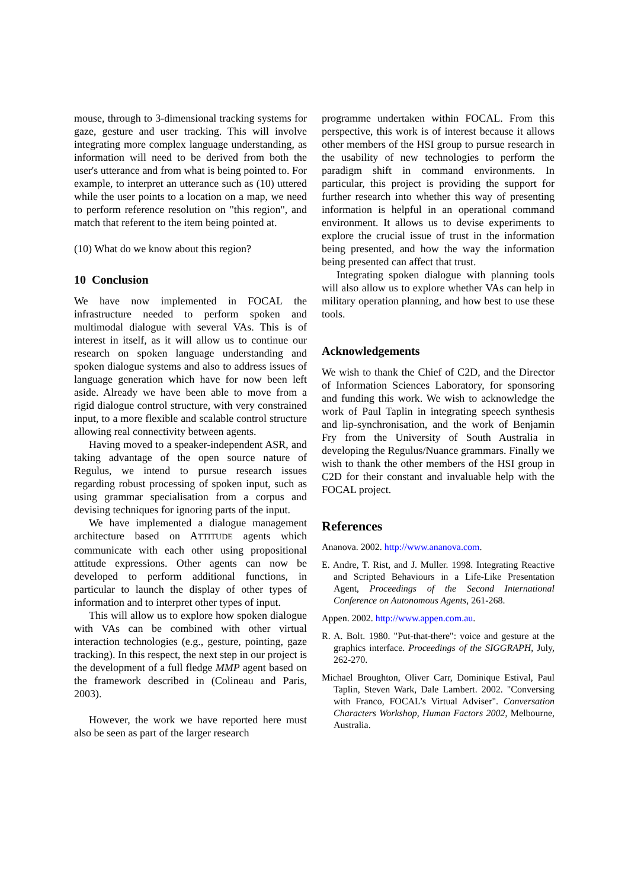mouse, through to 3-dimensional tracking systems for gaze, gesture and user tracking. This will involve integrating more complex language understanding, as information will need to be derived from both the user's utterance and from what is being pointed to. For example, to interpret an utterance such as (10) uttered while the user points to a location on a map, we need to perform reference resolution on "this region", and match that referent to the item being pointed at.
(10) What do we know about this region?
10 Conclusion
We have now implemented in FOCAL the infrastructure needed to perform spoken and multimodal dialogue with several VAs. This is of interest in itself, as it will allow us to continue our research on spoken language understanding and spoken dialogue systems and also to address issues of language generation which have for now been left aside. Already we have been able to move from a rigid dialogue control structure, with very constrained input, to a more flexible and scalable control structure allowing real connectivity between agents.
Having moved to a speaker-independent ASR, and taking advantage of the open source nature of Regulus, we intend to pursue research issues regarding robust processing of spoken input, such as using grammar specialisation from a corpus and devising techniques for ignoring parts of the input.
We have implemented a dialogue management architecture based on ATTITUDE agents which communicate with each other using propositional attitude expressions. Other agents can now be developed to perform additional functions, in particular to launch the display of other types of information and to interpret other types of input.
This will allow us to explore how spoken dialogue with VAs can be combined with other virtual interaction technologies (e.g., gesture, pointing, gaze tracking). In this respect, the next step in our project is the development of a full fledge MMP agent based on the framework described in (Colineau and Paris, 2003).
However, the work we have reported here must also be seen as part of the larger research
programme undertaken within FOCAL. From this perspective, this work is of interest because it allows other members of the HSI group to pursue research in the usability of new technologies to perform the paradigm shift in command environments. In particular, this project is providing the support for further research into whether this way of presenting information is helpful in an operational command environment. It allows us to devise experiments to explore the crucial issue of trust in the information being presented, and how the way the information being presented can affect that trust.
Integrating spoken dialogue with planning tools will also allow us to explore whether VAs can help in military operation planning, and how best to use these tools.
Acknowledgements
We wish to thank the Chief of C2D, and the Director of Information Sciences Laboratory, for sponsoring and funding this work. We wish to acknowledge the work of Paul Taplin in integrating speech synthesis and lip-synchronisation, and the work of Benjamin Fry from the University of South Australia in developing the Regulus/Nuance grammars. Finally we wish to thank the other members of the HSI group in C2D for their constant and invaluable help with the FOCAL project.
References
Ananova. 2002. http://www.ananova.com.
E. Andre, T. Rist, and J. Muller. 1998. Integrating Reactive and Scripted Behaviours in a Life-Like Presentation Agent, Proceedings of the Second International Conference on Autonomous Agents, 261-268.
Appen. 2002. http://www.appen.com.au.
R. A. Bolt. 1980. "Put-that-there": voice and gesture at the graphics interface. Proceedings of the SIGGRAPH, July, 262-270.
Michael Broughton, Oliver Carr, Dominique Estival, Paul Taplin, Steven Wark, Dale Lambert. 2002. "Conversing with Franco, FOCAL’s Virtual Adviser". Conversation Characters Workshop, Human Factors 2002, Melbourne, Australia.